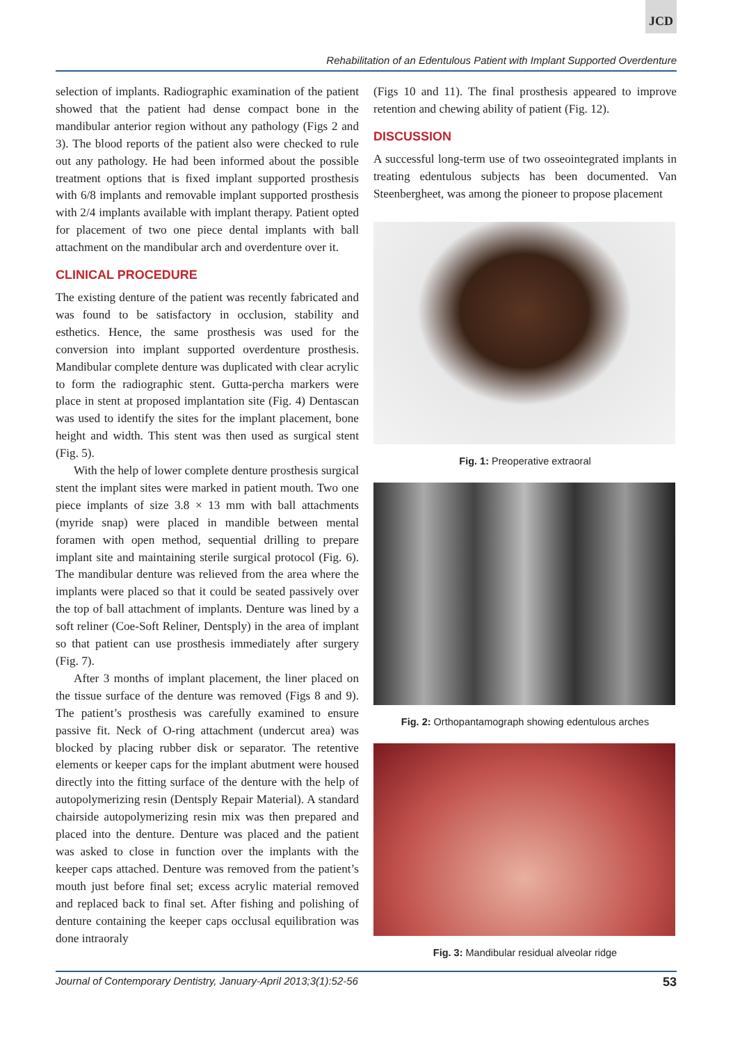JCD
Rehabilitation of an Edentulous Patient with Implant Supported Overdenture
selection of implants. Radiographic examination of the patient showed that the patient had dense compact bone in the mandibular anterior region without any pathology (Figs 2 and 3). The blood reports of the patient also were checked to rule out any pathology. He had been informed about the possible treatment options that is fixed implant supported prosthesis with 6/8 implants and removable implant supported prosthesis with 2/4 implants available with implant therapy. Patient opted for placement of two one piece dental implants with ball attachment on the mandibular arch and overdenture over it.
CLINICAL PROCEDURE
The existing denture of the patient was recently fabricated and was found to be satisfactory in occlusion, stability and esthetics. Hence, the same prosthesis was used for the conversion into implant supported overdenture prosthesis. Mandibular complete denture was duplicated with clear acrylic to form the radiographic stent. Gutta-percha markers were place in stent at proposed implantation site (Fig. 4) Dentascan was used to identify the sites for the implant placement, bone height and width. This stent was then used as surgical stent (Fig. 5).
With the help of lower complete denture prosthesis surgical stent the implant sites were marked in patient mouth. Two one piece implants of size 3.8 × 13 mm with ball attachments (myride snap) were placed in mandible between mental foramen with open method, sequential drilling to prepare implant site and maintaining sterile surgical protocol (Fig. 6). The mandibular denture was relieved from the area where the implants were placed so that it could be seated passively over the top of ball attachment of implants. Denture was lined by a soft reliner (Coe-Soft Reliner, Dentsply) in the area of implant so that patient can use prosthesis immediately after surgery (Fig. 7).
After 3 months of implant placement, the liner placed on the tissue surface of the denture was removed (Figs 8 and 9). The patient’s prosthesis was carefully examined to ensure passive fit. Neck of O-ring attachment (undercut area) was blocked by placing rubber disk or separator. The retentive elements or keeper caps for the implant abutment were housed directly into the fitting surface of the denture with the help of autopolymerizing resin (Dentsply Repair Material). A standard chairside autopolymerizing resin mix was then prepared and placed into the denture. Denture was placed and the patient was asked to close in function over the implants with the keeper caps attached. Denture was removed from the patient’s mouth just before final set; excess acrylic material removed and replaced back to final set. After fishing and polishing of denture containing the keeper caps occlusal equilibration was done intraoraly
(Figs 10 and 11). The final prosthesis appeared to improve retention and chewing ability of patient (Fig. 12).
DISCUSSION
A successful long-term use of two osseointegrated implants in treating edentulous subjects has been documented. Van Steenbergheet, was among the pioneer to propose placement
Fig. 1: Preoperative extraoral
Fig. 2: Orthopantamograph showing edentulous arches
Fig. 3: Mandibular residual alveolar ridge
Journal of Contemporary Dentistry, January-April 2013;3(1):52-56 53